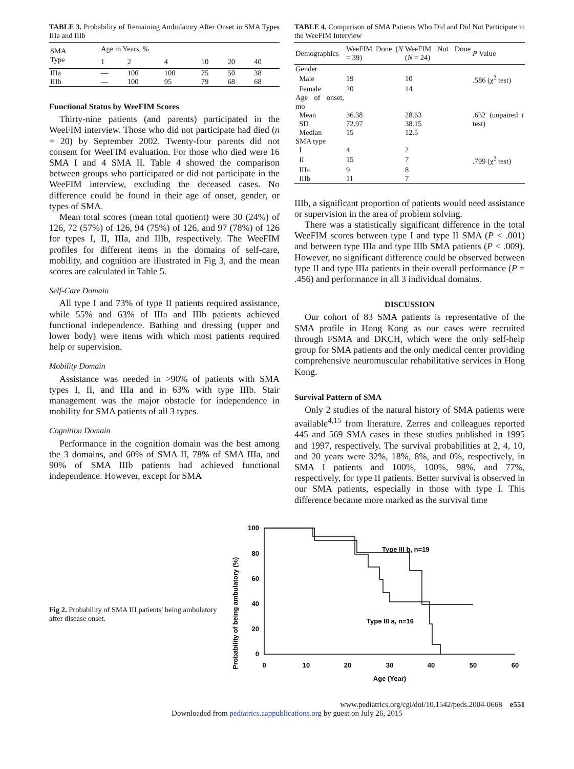TABLE 3. Probability of Remaining Ambulatory After Onset in SMA Types IIIa and IIIb
| SMA Type | Age in Years, % | | | | | |
| --- | --- | --- | --- | --- | --- | --- |
| | 1 | 2 | 4 | 10 | 20 | 40 |
| IIIa | — | 100 | 100 | 75 | 50 | 38 |
| IIIb | — | 100 | 95 | 79 | 68 | 68 |
Functional Status by WeeFIM Scores
Thirty-nine patients (and parents) participated in the WeeFIM interview. Those who did not participate had died (n = 20) by September 2002. Twenty-four parents did not consent for WeeFIM evaluation. For those who died were 16 SMA I and 4 SMA II. Table 4 showed the comparison between groups who participated or did not participate in the WeeFIM interview, excluding the deceased cases. No difference could be found in their age of onset, gender, or types of SMA.
Mean total scores (mean total quotient) were 30 (24%) of 126, 72 (57%) of 126, 94 (75%) of 126, and 97 (78%) of 126 for types I, II, IIIa, and IIIb, respectively. The WeeFIM profiles for different items in the domains of self-care, mobility, and cognition are illustrated in Fig 3, and the mean scores are calculated in Table 5.
Self-Care Domain
All type I and 73% of type II patients required assistance, while 55% and 63% of IIIa and IIIb patients achieved functional independence. Bathing and dressing (upper and lower body) were items with which most patients required help or supervision.
Mobility Domain
Assistance was needed in >90% of patients with SMA types I, II, and IIIa and in 63% with type IIIb. Stair management was the major obstacle for independence in mobility for SMA patients of all 3 types.
Cognition Domain
Performance in the cognition domain was the best among the 3 domains, and 60% of SMA II, 78% of SMA IIIa, and 90% of SMA IIIb patients had achieved functional independence. However, except for SMA
TABLE 4. Comparison of SMA Patients Who Did and Did Not Participate in the WeeFIM Interview
| Demographics | WeeFIM Done ( N = 39) | WeeFIM Not Done ( N = 24) | P Value |
| --- | --- | --- | --- |
| Gender | | | |
| Male | 19 | 10 | .586 (χ<sup>2</sup> test) |
| Female | 20 | 14 | |
| Age of onset, mo | | | |
| Mean | 36.38 | 28.63 | .632 (unpaired t test) |
| SD | 72.97 | 38.15 | |
| Median | 15 | 12.5 | |
| SMA type | | | |
| I | 4 | 2 | |
| II | 15 | 7 | .799 (χ<sup>2</sup> test) |
| IIIa | 9 | 8 | |
| IIIb | 11 | 7 | |
IIIb, a significant proportion of patients would need assistance or supervision in the area of problem solving.
There was a statistically significant difference in the total WeeFIM scores between type I and type II SMA (P < .001) and between type IIIa and type IIIb SMA patients (P < .009). However, no significant difference could be observed between type II and type IIIa patients in their overall performance (P = .456) and performance in all 3 individual domains.
DISCUSSION
Our cohort of 83 SMA patients is representative of the SMA profile in Hong Kong as our cases were recruited through FSMA and DKCH, which were the only self-help group for SMA patients and the only medical center providing comprehensive neuromuscular rehabilitative services in Hong Kong.
Survival Pattern of SMA
Only 2 studies of the natural history of SMA patients were available<sup>4,15</sup> from literature. Zerres and colleagues reported 445 and 569 SMA cases in these studies published in 1995 and 1997, respectively. The survival probabilities at 2, 4, 10, and 20 years were 32%, 18%, 8%, and 0%, respectively, in SMA I patients and 100%, 100%, 98%, and 77%, respectively, for type II patients. Better survival is observed in our SMA patients, especially in those with type I. This difference became more marked as the survival time
Fig 2. Probability of SMA III patients' being ambulatory after disease onset.
Probability of being ambulatory (%)
100
80
60
40
20
0
0
10
20
30
40
50
60
Age (Year)
Type III b, n=19
Type III a, n=16
www.pediatrics.org/cgi/doi/10.1542/peds.2004-0668 e551
Downloaded from pediatrics.aappublications.org by guest on July 26, 2015